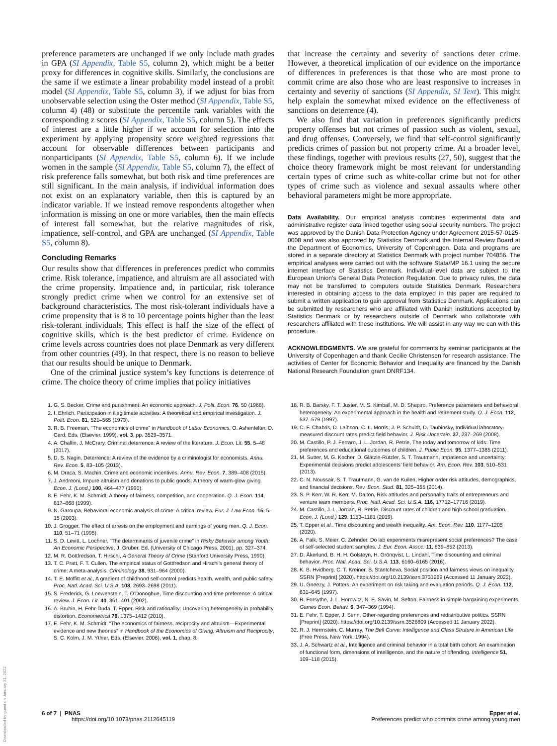preference parameters are unchanged if we only include math grades in GPA (SI Appendix, Table S5, column 2), which might be a better proxy for differences in cognitive skills. Similarly, the conclusions are the same if we estimate a linear probability model instead of a probit model (SI Appendix, Table S5, column 3), if we adjust for bias from unobservable selection using the Oster method (SI Appendix, Table S5, column 4) (48) or substitute the percentile rank variables with the corresponding z scores (SI Appendix, Table S5, column 5). The effects of interest are a little higher if we account for selection into the experiment by applying propensity score weighted regressions that account for observable differences between participants and nonparticipants (SI Appendix, Table S5, column 6). If we include women in the sample (SI Appendix, Table S5, column 7), the effect of risk preference falls somewhat, but both risk and time preferences are still significant. In the main analysis, if individual information does not exist on an explanatory variable, then this is captured by an indicator variable. If we instead remove respondents altogether when information is missing on one or more variables, then the main effects of interest fall somewhat, but the relative magnitudes of risk, impatience, self-control, and GPA are unchanged (SI Appendix, Table S5, column 8).
Concluding Remarks
Our results show that differences in preferences predict who commits crime. Risk tolerance, impatience, and altruism are all associated with the crime propensity. Impatience and, in particular, risk tolerance strongly predict crime when we control for an extensive set of background characteristics. The most risk-tolerant individuals have a crime propensity that is 8 to 10 percentage points higher than the least risk-tolerant individuals. This effect is half the size of the effect of cognitive skills, which is the best predictor of crime. Evidence on crime levels across countries does not place Denmark as very different from other countries (49). In that respect, there is no reason to believe that our results should be unique to Denmark.
One of the criminal justice system’s key functions is deterrence of crime. The choice theory of crime implies that policy initiatives
that increase the certainty and severity of sanctions deter crime. However, a theoretical implication of our evidence on the importance of differences in preferences is that those who are most prone to commit crime are also those who are least responsive to increases in certainty and severity of sanctions (SI Appendix, SI Text). This might help explain the somewhat mixed evidence on the effectiveness of sanctions on deterrence (4).
We also find that variation in preferences significantly predicts property offenses but not crimes of passion such as violent, sexual, and drug offenses. Conversely, we find that self-control significantly predicts crimes of passion but not property crime. At a broader level, these findings, together with previous results (27, 50), suggest that the choice theory framework might be most relevant for understanding certain types of crime such as white-collar crime but not for other types of crime such as violence and sexual assaults where other behavioral parameters might be more appropriate.
Data Availability. Our empirical analysis combines experimental data and administrative register data linked together using social security numbers. The project was approved by the Danish Data Protection Agency under Agreement 2015-57-0125-0008 and was also approved by Statistics Denmark and the Internal Review Board at the Department of Economics, University of Copenhagen. Data and programs are stored in a separate directory at Statistics Denmark with project number 704856. The empirical analyses were carried out with the software Stata/MP 16.1 using the secure internet interface of Statistics Denmark. Individual-level data are subject to the European Union’s General Data Protection Regulation. Due to privacy rules, the data may not be transferred to computers outside Statistics Denmark. Researchers interested in obtaining access to the data employed in this paper are required to submit a written application to gain approval from Statistics Denmark. Applications can be submitted by researchers who are affiliated with Danish institutions accepted by Statistics Denmark or by researchers outside of Denmark who collaborate with researchers affiliated with these institutions. We will assist in any way we can with this procedure.
ACKNOWLEDGMENTS. We are grateful for comments by seminar participants at the University of Copenhagen and thank Cecilie Christensen for research assistance. The activities of Center for Economic Behavior and Inequality are financed by the Danish National Research Foundation grant DNRF134.
1. G. S. Becker, Crime and punishment: An economic approach. J. Polit. Econ. 76, 50 (1968).
2. I. Ehrlich, Participation in illegitimate activities: A theoretical and empirical investigation. J. Polit. Econ. 81, 521–565 (1973).
3. R. B. Freeman, “The economics of crime” in Handbook of Labor Economics, O. Ashenfelter, D. Card, Eds. (Elsevier, 1999), vol. 3, pp. 3529–3571.
4. A. Chalfin, J. McCrary, Criminal deterrence: A review of the literature. J. Econ. Lit. 55, 5–48 (2017).
5. D. S. Nagin, Deterrence: A review of the evidence by a criminologist for economists. Annu. Rev. Econ. 5, 83–105 (2013).
6. M. Draca, S. Machin, Crime and economic incentives. Annu. Rev. Econ. 7, 389–408 (2015).
7. J. Andreoni, Impure altruism and donations to public goods: A theory of warm-glow giving. Econ. J. (Lond.) 100, 464–477 (1990).
8. E. Fehr, K. M. Schmidt, A theory of fairness, competition, and cooperation. Q. J. Econ. 114, 817–868 (1999).
9. N. Garoupa, Behavioral economic analysis of crime: A critical review. Eur. J. Law Econ. 15, 5–15 (2003).
10. J. Grogger, The effect of arrests on the employment and earnings of young men. Q. J. Econ. 110, 51–71 (1995).
11. S. D. Levitt, L. Lochner, “The determinants of juvenile crime” in Risky Behavior among Youth: An Economic Perspective, J. Gruber, Ed. (University of Chicago Press, 2001), pp. 327–374.
12. M. R. Gottfredson, T. Hirschi, A General Theory of Crime (Stanford University Press, 1990).
13. T. C. Pratt, F. T. Cullen, The empirical status of Gottfredson and Hirschi’s general theory of crime: A meta-analysis. Criminology 38, 931–964 (2000).
14. T. E. Moffitt et al., A gradient of childhood self-control predicts health, wealth, and public safety. Proc. Natl. Acad. Sci. U.S.A. 108, 2693–2698 (2011).
15. S. Frederick, G. Loewenstein, T. O’Donoghue, Time discounting and time preference: A critical review. J. Econ. Lit. 40, 351–401 (2002).
16. A. Bruhin, H. Fehr-Duda, T. Epper, Risk and rationality: Uncovering heterogeneity in probability distortion. Econometrica 78, 1375–1412 (2010).
17. E. Fehr, K. M. Schmidt, “The economics of fairness, reciprocity and altruism—Experimental evidence and new theories” in Handbook of the Economics of Giving, Altruism and Reciprocity, S. C. Kolm, J. M. Ythier, Eds. (Elsevier, 2006), vol. 1, chap. 8.
18. R. B. Barsky, F. T. Juster, M. S. Kimball, M. D. Shapiro, Preference parameters and behavioral heterogeneity: An experimental approach in the health and retirement study. Q. J. Econ. 112, 537–579 (1997).
19. C. F. Chabris, D. Laibson, C. L. Morris, J. P. Schuldt, D. Taubinsky, Individual laboratory-measured discount rates predict field behavior. J. Risk Uncertain. 37, 237–269 (2008).
20. M. Castillo, P. J. Ferraro, J. L. Jordan, R. Petrie, The today and tomorrow of kids: Time preferences and educational outcomes of children. J. Public Econ. 95, 1377–1385 (2011).
21. M. Sutter, M. G. Kocher, D. Glätzle-Rützler, S. T. Trautmann, Impatience and uncertainty: Experimental decisions predict adolescents’ field behavior. Am. Econ. Rev. 103, 510–531 (2013).
22. C. N. Noussair, S. T. Trautmann, G. van de Kuilen, Higher order risk attitudes, demographics, and financial decisions. Rev. Econ. Stud. 81, 325–355 (2014).
23. S. P. Kerr, W. R. Kerr, M. Dalton, Risk attitudes and personality traits of entrepreneurs and venture team members. Proc. Natl. Acad. Sci. U.S.A. 116, 17712–17716 (2019).
24. M. Castillo, J. L. Jordan, R. Petrie, Discount rates of children and high school graduation. Econ. J. (Lond.) 129, 1153–1181 (2019).
25. T. Epper et al., Time discounting and wealth inequality. Am. Econ. Rev. 110, 1177–1205 (2020).
26. A. Falk, S. Meier, C. Zehnder, Do lab experiments misrepresent social preferences? The case of self-selected student samples. J. Eur. Econ. Assoc. 11, 839–852 (2013).
27. D. Åkerlund, B. H. H. Golsteyn, H. Grönqvist, L. Lindahl, Time discounting and criminal behavior. Proc. Natl. Acad. Sci. U.S.A. 113, 6160–6165 (2016).
28. K. B. Hvidberg, C. T. Kreiner, S. Stantcheva, Social position and fairness views on inequality. SSRN [Preprint] (2020). https://doi.org/10.2139/ssrn.3731269 (Accessed 11 January 2022).
29. U. Gneezy, J. Potters, An experiment on risk taking and evaluation periods. Q. J. Econ. 112, 631–645 (1997).
30. R. Forsythe, J. L. Horowitz, N. E. Savin, M. Sefton, Fairness in simple bargaining experiments. Games Econ. Behav. 6, 347–369 (1994).
31. E. Fehr, T. Epper, J. Senn, Other-regarding preferences and redistributive politics. SSRN [Preprint] (2020). https://doi.org/10.2139/ssrn.3526809 (Accessed 11 January 2022).
32. R. J. Herrnstein, C. Murray, The Bell Curve: Intelligence and Class Struture in American Life (Free Press, New York, 1994).
33. J. A. Schwartz et al., Intelligence and criminal behavior in a total birth cohort: An examination of functional form, dimensions of intelligence, and the nature of offending. Intelligence 51, 109–118 (2015).
6 of 7 | PNAS
https://doi.org/10.1073/pnas.2112645119
Epper et al.
Preferences predict who commits crime among young men
Downloaded by guest on January 31, 2022